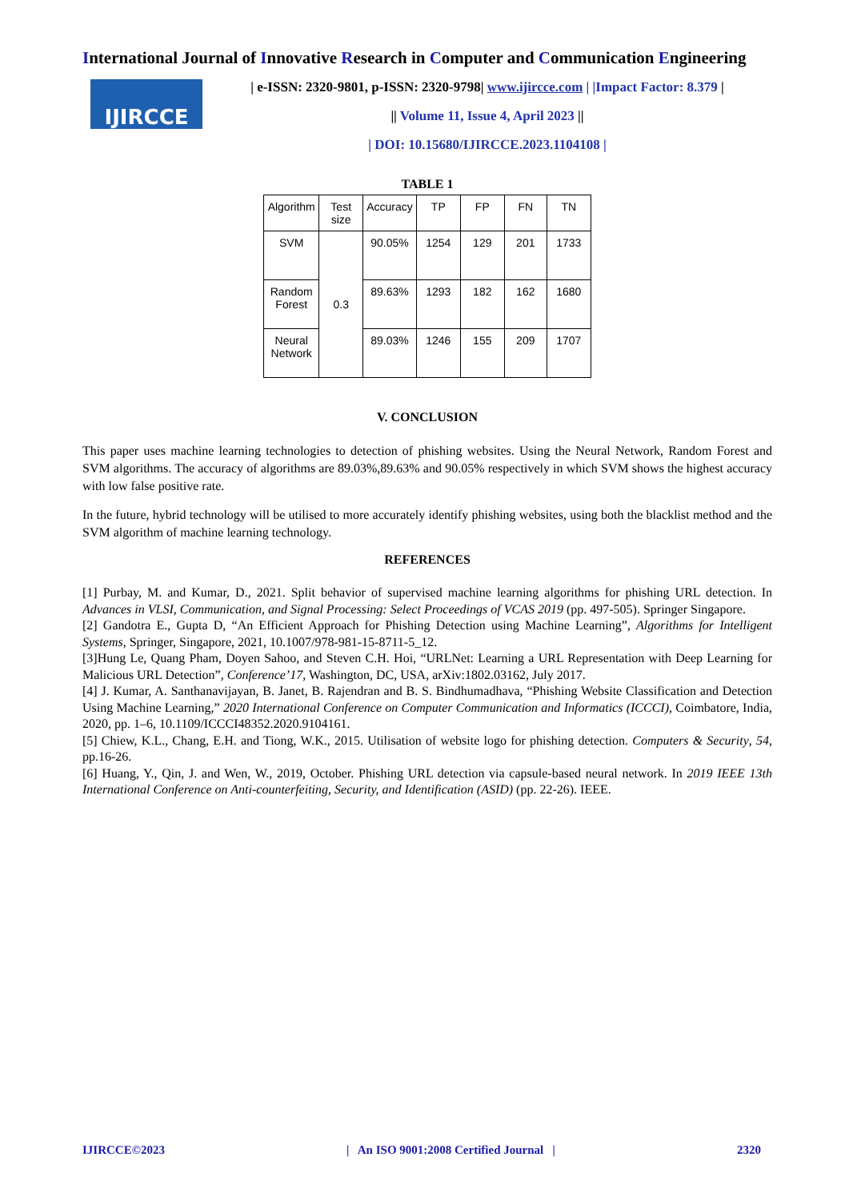International Journal of Innovative Research in Computer and Communication Engineering
IJIRCCE
| e-ISSN: 2320-9801, p-ISSN: 2320-9798| www.ijircce.com | |Impact Factor: 8.379 |
|| Volume 11, Issue 4, April 2023 ||
| DOI: 10.15680/IJIRCCE.2023.1104108 |
TABLE 1
| Algorithm | Test size | Accuracy | TP | FP | FN | TN |
| --- | --- | --- | --- | --- | --- | --- |
| SVM | 0.3 | 90.05% | 1254 | 129 | 201 | 1733 |
| Random Forest | | 89.63% | 1293 | 182 | 162 | 1680 |
| Neural Network | | 89.03% | 1246 | 155 | 209 | 1707 |
V. CONCLUSION
This paper uses machine learning technologies to detection of phishing websites. Using the Neural Network, Random Forest and SVM algorithms. The accuracy of algorithms are 89.03%,89.63% and 90.05% respectively in which SVM shows the highest accuracy with low false positive rate.
In the future, hybrid technology will be utilised to more accurately identify phishing websites, using both the blacklist method and the SVM algorithm of machine learning technology.
REFERENCES
[1] Purbay, M. and Kumar, D., 2021. Split behavior of supervised machine learning algorithms for phishing URL detection. In Advances in VLSI, Communication, and Signal Processing: Select Proceedings of VCAS 2019 (pp. 497-505). Springer Singapore.
[2] Gandotra E., Gupta D, “An Efficient Approach for Phishing Detection using Machine Learning”, Algorithms for Intelligent Systems, Springer, Singapore, 2021, 10.1007/978-981-15-8711-5_12.
[3]Hung Le, Quang Pham, Doyen Sahoo, and Steven C.H. Hoi, “URLNet: Learning a URL Representation with Deep Learning for Malicious URL Detection”, Conference’17, Washington, DC, USA, arXiv:1802.03162, July 2017.
[4] J. Kumar, A. Santhanavijayan, B. Janet, B. Rajendran and B. S. Bindhumadhava, “Phishing Website Classification and Detection Using Machine Learning,” 2020 International Conference on Computer Communication and Informatics (ICCCI), Coimbatore, India, 2020, pp. 1–6, 10.1109/ICCCI48352.2020.9104161.
[5] Chiew, K.L., Chang, E.H. and Tiong, W.K., 2015. Utilisation of website logo for phishing detection. Computers & Security, 54, pp.16-26.
[6] Huang, Y., Qin, J. and Wen, W., 2019, October. Phishing URL detection via capsule-based neural network. In 2019 IEEE 13th International Conference on Anti-counterfeiting, Security, and Identification (ASID) (pp. 22-26). IEEE.
IJIRCCE©2023 | An ISO 9001:2008 Certified Journal | 2320